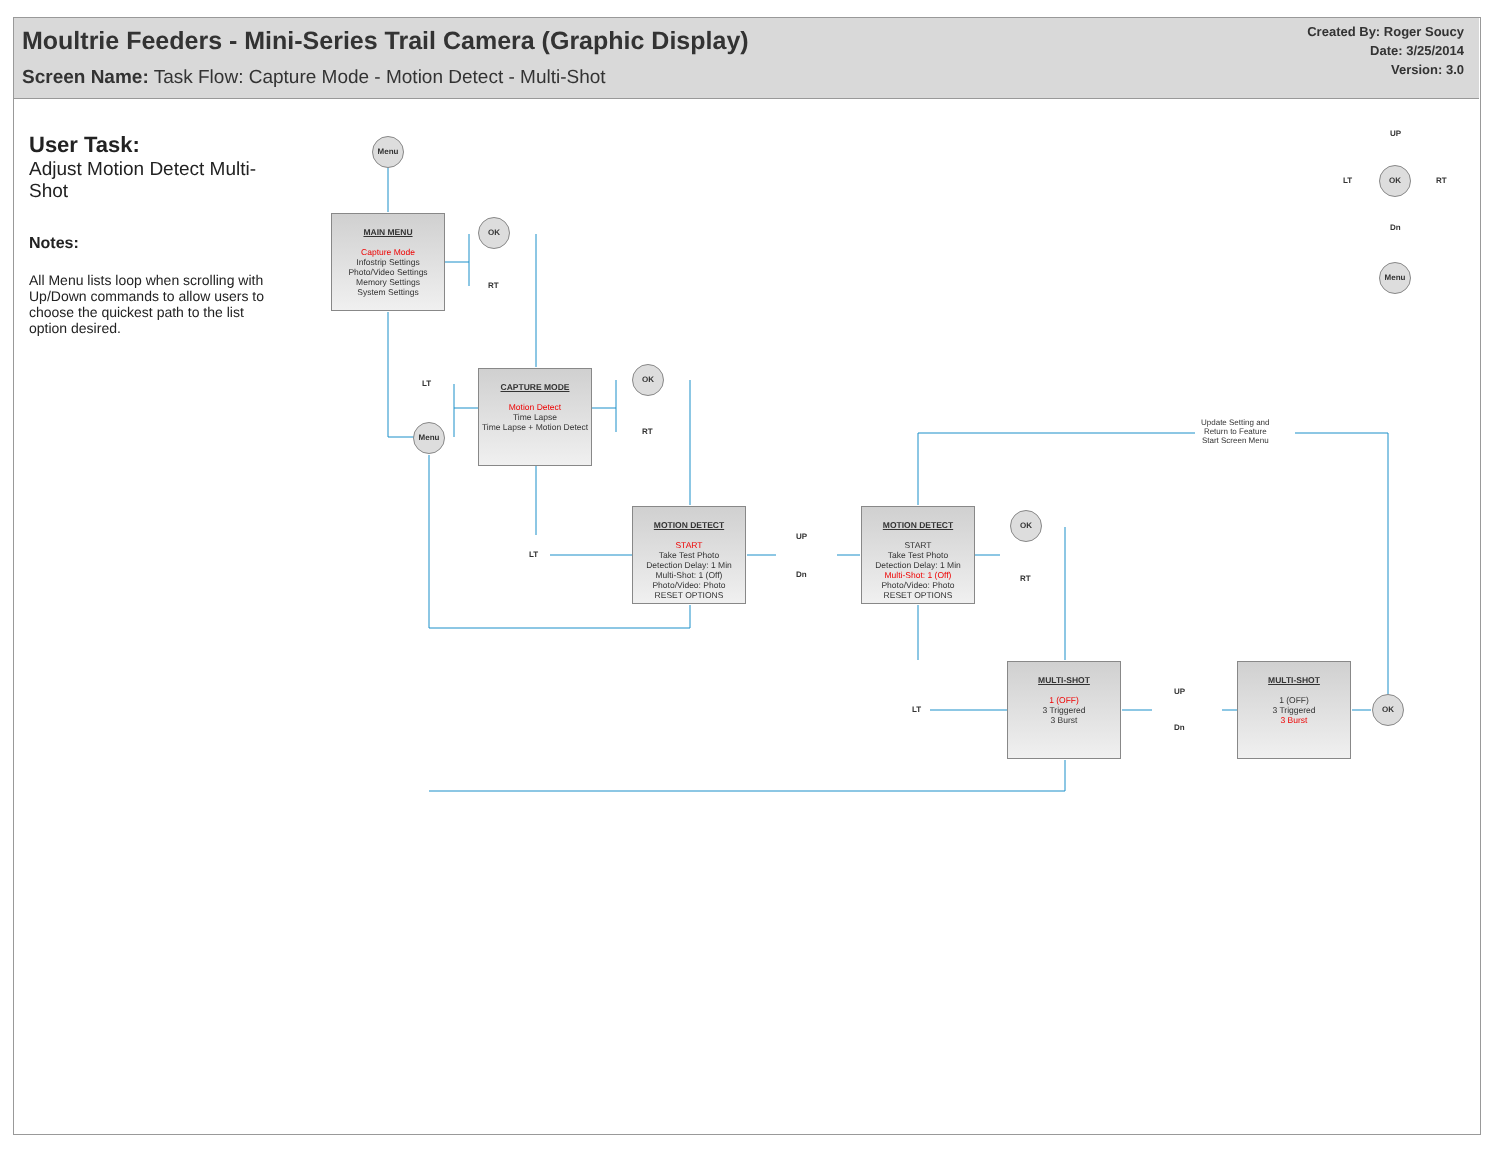Moultrie Feeders - Mini-Series Trail Camera (Graphic Display)
Screen Name: Task Flow: Capture Mode - Motion Detect - Multi-Shot
Created By: Roger Soucy
Date: 3/25/2014
Version: 3.0
User Task:
Adjust Motion Detect Multi-Shot
Notes:
All Menu lists loop when scrolling with Up/Down commands to allow users to choose the quickest path to the list option desired.
Menu
MAIN MENU
Capture Mode
Infostrip Settings
Photo/Video Settings
Memory Settings
System Settings
OK
RT
LT
Menu
CAPTURE MODE
Motion Detect
Time Lapse
Time Lapse + Motion Detect
OK
RT
LT
MOTION DETECT
START
Take Test Photo
Detection Delay: 1 Min
Multi-Shot: 1 (Off)
Photo/Video: Photo
RESET OPTIONS
UP
Dn
MOTION DETECT
START
Take Test Photo
Detection Delay: 1 Min
Multi-Shot: 1 (Off)
Photo/Video: Photo
RESET OPTIONS
OK
RT
Update Setting and
Return to Feature
Start Screen Menu
LT
MULTI-SHOT
1 (OFF)
3 Triggered
3 Burst
UP
Dn
MULTI-SHOT
1 (OFF)
3 Triggered
3 Burst
OK
UP
LT
OK
RT
Dn
Menu